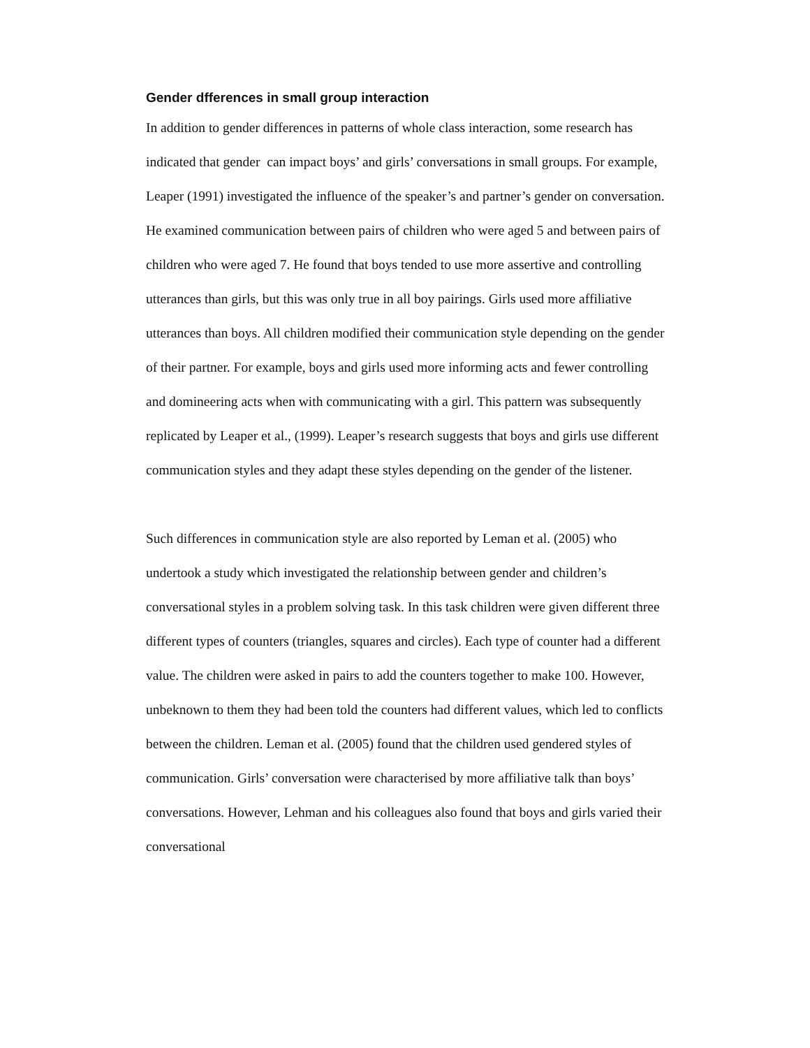Gender dfferences in small group interaction
In addition to gender differences in patterns of whole class interaction, some research has indicated that gender can impact boys’ and girls’ conversations in small groups. For example, Leaper (1991) investigated the influence of the speaker’s and partner’s gender on conversation. He examined communication between pairs of children who were aged 5 and between pairs of children who were aged 7. He found that boys tended to use more assertive and controlling utterances than girls, but this was only true in all boy pairings. Girls used more affiliative utterances than boys. All children modified their communication style depending on the gender of their partner. For example, boys and girls used more informing acts and fewer controlling and domineering acts when with communicating with a girl. This pattern was subsequently replicated by Leaper et al., (1999). Leaper’s research suggests that boys and girls use different communication styles and they adapt these styles depending on the gender of the listener.
Such differences in communication style are also reported by Leman et al. (2005) who undertook a study which investigated the relationship between gender and children’s conversational styles in a problem solving task. In this task children were given different three different types of counters (triangles, squares and circles). Each type of counter had a different value. The children were asked in pairs to add the counters together to make 100. However, unbeknown to them they had been told the counters had different values, which led to conflicts between the children. Leman et al. (2005) found that the children used gendered styles of communication. Girls’ conversation were characterised by more affiliative talk than boys’ conversations. However, Lehman and his colleagues also found that boys and girls varied their conversational